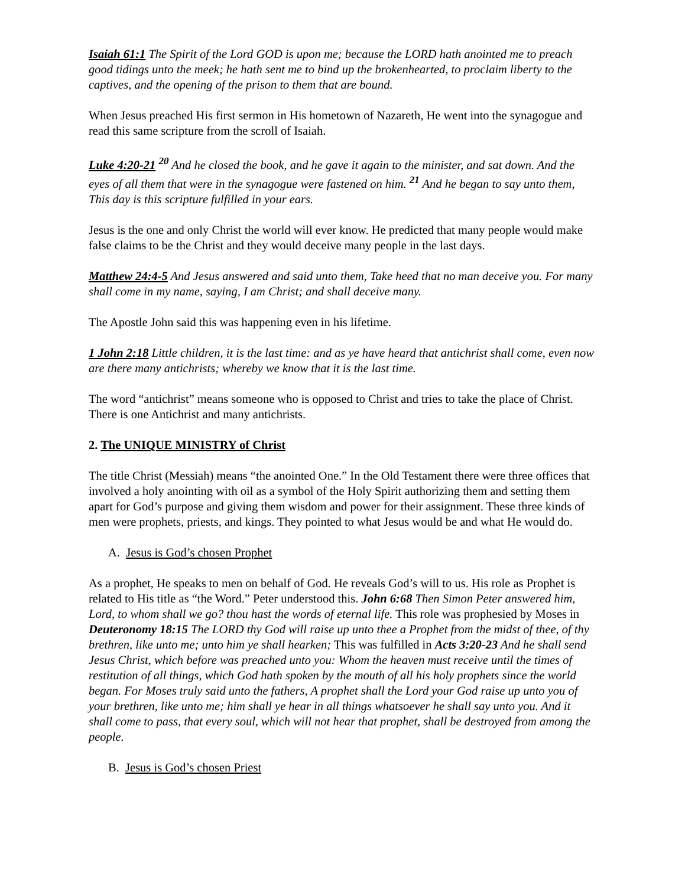Isaiah 61:1 The Spirit of the Lord GOD is upon me; because the LORD hath anointed me to preach good tidings unto the meek; he hath sent me to bind up the brokenhearted, to proclaim liberty to the captives, and the opening of the prison to them that are bound.
When Jesus preached His first sermon in His hometown of Nazareth, He went into the synagogue and read this same scripture from the scroll of Isaiah.
Luke 4:20-21 <sup>20</sup> And he closed the book, and he gave it again to the minister, and sat down. And the eyes of all them that were in the synagogue were fastened on him. <sup>21</sup> And he began to say unto them, This day is this scripture fulfilled in your ears.
Jesus is the one and only Christ the world will ever know. He predicted that many people would make false claims to be the Christ and they would deceive many people in the last days.
Matthew 24:4-5 And Jesus answered and said unto them, Take heed that no man deceive you. For many shall come in my name, saying, I am Christ; and shall deceive many.
The Apostle John said this was happening even in his lifetime.
1 John 2:18 Little children, it is the last time: and as ye have heard that antichrist shall come, even now are there many antichrists; whereby we know that it is the last time.
The word “antichrist” means someone who is opposed to Christ and tries to take the place of Christ. There is one Antichrist and many antichrists.
2. The UNIQUE MINISTRY of Christ
The title Christ (Messiah) means “the anointed One.” In the Old Testament there were three offices that involved a holy anointing with oil as a symbol of the Holy Spirit authorizing them and setting them apart for God’s purpose and giving them wisdom and power for their assignment. These three kinds of men were prophets, priests, and kings. They pointed to what Jesus would be and what He would do.
A. Jesus is God’s chosen Prophet
As a prophet, He speaks to men on behalf of God. He reveals God’s will to us. His role as Prophet is related to His title as “the Word.” Peter understood this. John 6:68 Then Simon Peter answered him, Lord, to whom shall we go? thou hast the words of eternal life. This role was prophesied by Moses in Deuteronomy 18:15 The LORD thy God will raise up unto thee a Prophet from the midst of thee, of thy brethren, like unto me; unto him ye shall hearken; This was fulfilled in Acts 3:20-23 And he shall send Jesus Christ, which before was preached unto you: Whom the heaven must receive until the times of restitution of all things, which God hath spoken by the mouth of all his holy prophets since the world began. For Moses truly said unto the fathers, A prophet shall the Lord your God raise up unto you of your brethren, like unto me; him shall ye hear in all things whatsoever he shall say unto you. And it shall come to pass, that every soul, which will not hear that prophet, shall be destroyed from among the people.
B. Jesus is God’s chosen Priest